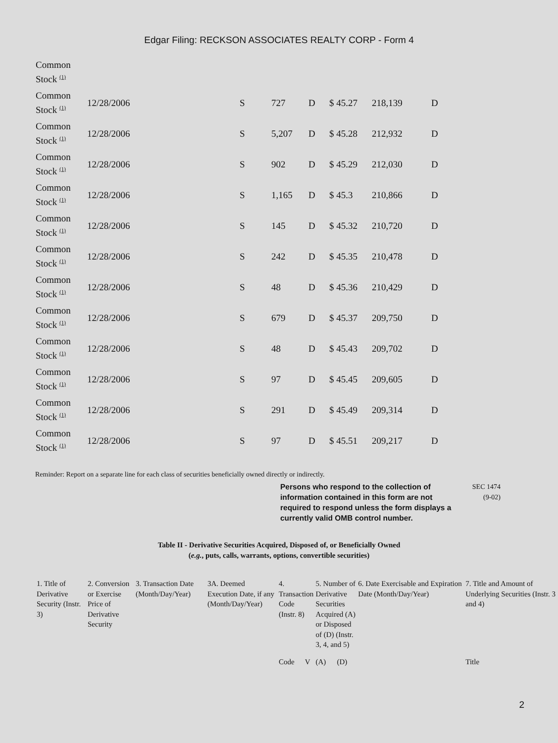Edgar Filing: RECKSON ASSOCIATES REALTY CORP - Form 4
| Common Stock <sup>(1)</sup> | | | | | | | |
| Common Stock <sup>(1)</sup> | 12/28/2006 | S | 727 | D | $ 45.27 | 218,139 | D |
| Common Stock <sup>(1)</sup> | 12/28/2006 | S | 5,207 | D | $ 45.28 | 212,932 | D |
| Common Stock <sup>(1)</sup> | 12/28/2006 | S | 902 | D | $ 45.29 | 212,030 | D |
| Common Stock <sup>(1)</sup> | 12/28/2006 | S | 1,165 | D | $ 45.3 | 210,866 | D |
| Common Stock <sup>(1)</sup> | 12/28/2006 | S | 145 | D | $ 45.32 | 210,720 | D |
| Common Stock <sup>(1)</sup> | 12/28/2006 | S | 242 | D | $ 45.35 | 210,478 | D |
| Common Stock <sup>(1)</sup> | 12/28/2006 | S | 48 | D | $ 45.36 | 210,429 | D |
| Common Stock <sup>(1)</sup> | 12/28/2006 | S | 679 | D | $ 45.37 | 209,750 | D |
| Common Stock <sup>(1)</sup> | 12/28/2006 | S | 48 | D | $ 45.43 | 209,702 | D |
| Common Stock <sup>(1)</sup> | 12/28/2006 | S | 97 | D | $ 45.45 | 209,605 | D |
| Common Stock <sup>(1)</sup> | 12/28/2006 | S | 291 | D | $ 45.49 | 209,314 | D |
| Common Stock <sup>(1)</sup> | 12/28/2006 | S | 97 | D | $ 45.51 | 209,217 | D |
Reminder: Report on a separate line for each class of securities beneficially owned directly or indirectly.
Persons who respond to the collection of information contained in this form are not required to respond unless the form displays a currently valid OMB control number.
SEC 1474
(9-02)
Table II - Derivative Securities Acquired, Disposed of, or Beneficially Owned
(e.g., puts, calls, warrants, options, convertible securities)
| 1. Title of Derivative Security (Instr. 3) | 2. Conversion or Exercise Price of Derivative Security | 3. Transaction Date (Month/Day/Year) | 3A. Deemed Execution Date, if any (Month/Day/Year) | 4. Transaction Code (Instr. 8) | | 5. Number of Derivative Securities Acquired (A) or Disposed of (D) (Instr. 3, 4, and 5) | | 6. Date Exercisable and Expiration Date (Month/Day/Year) | 7. Title and Amount of Underlying Securities (Instr. 3 and 4) |
| | | | | Code | V | (A) | (D) | | Title |
2